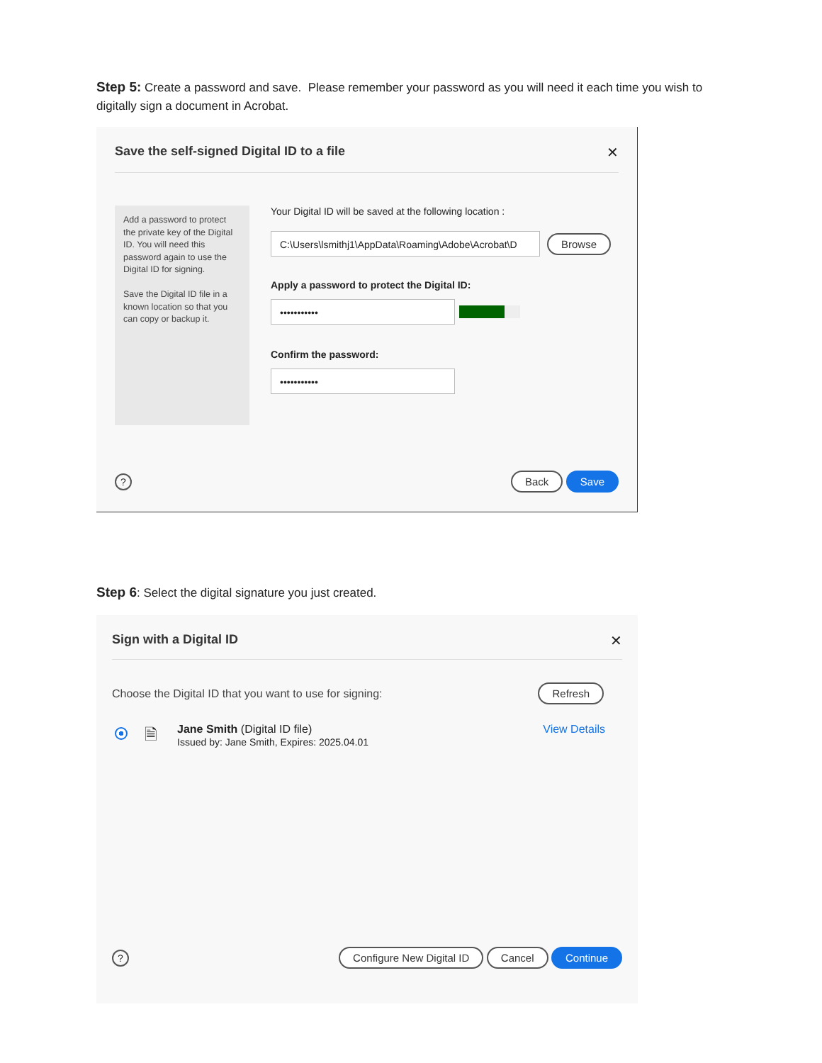Step 5: Create a password and save. Please remember your password as you will need it each time you wish to digitally sign a document in Acrobat.
Save the self-signed Digital ID to a file
✕
Add a password to protect the private key of the Digital ID. You will need this password again to use the Digital ID for signing.
Save the Digital ID file in a known location so that you can copy or backup it.
Your Digital ID will be saved at the following location :
C:\Users\lsmithj1\AppData\Roaming\Adobe\Acrobat\D
Browse
Apply a password to protect the Digital ID:
•••••••••••
Confirm the password:
•••••••••••
? Back Save
Step 6: Select the digital signature you just created.
Sign with a Digital ID ✕
Choose the Digital ID that you want to use for signing: Refresh
🗎
Jane Smith (Digital ID file)
Issued by: Jane Smith, Expires: 2025.04.01
View Details
? Configure New Digital ID Cancel Continue